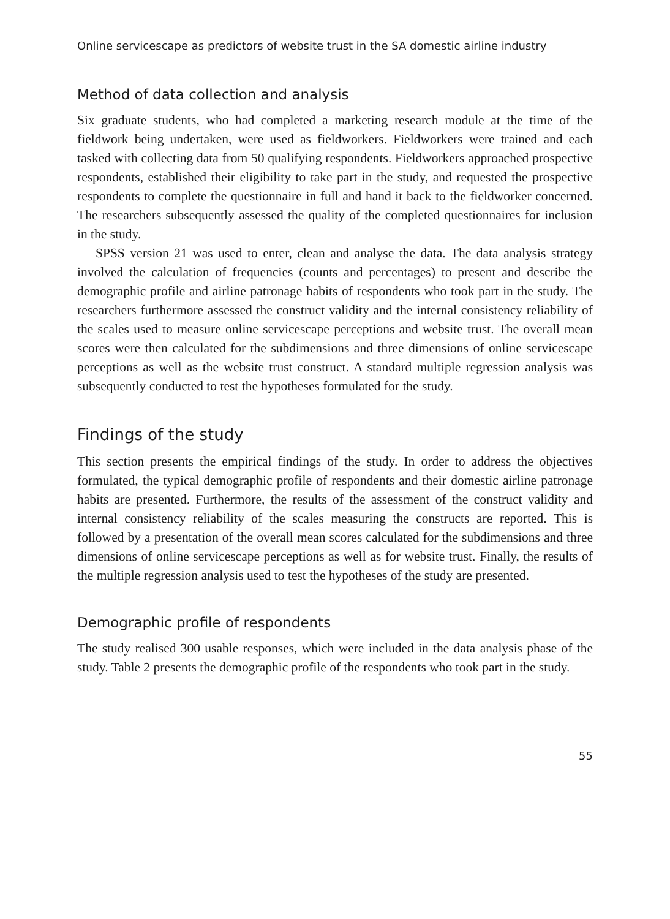Online servicescape as predictors of website trust in the SA domestic airline industry
Method of data collection and analysis
Six graduate students, who had completed a marketing research module at the time of the fieldwork being undertaken, were used as fieldworkers. Fieldworkers were trained and each tasked with collecting data from 50 qualifying respondents. Fieldworkers approached prospective respondents, established their eligibility to take part in the study, and requested the prospective respondents to complete the questionnaire in full and hand it back to the fieldworker concerned. The researchers subsequently assessed the quality of the completed questionnaires for inclusion in the study.
SPSS version 21 was used to enter, clean and analyse the data. The data analysis strategy involved the calculation of frequencies (counts and percentages) to present and describe the demographic profile and airline patronage habits of respondents who took part in the study. The researchers furthermore assessed the construct validity and the internal consistency reliability of the scales used to measure online servicescape perceptions and website trust. The overall mean scores were then calculated for the subdimensions and three dimensions of online servicescape perceptions as well as the website trust construct. A standard multiple regression analysis was subsequently conducted to test the hypotheses formulated for the study.
Findings of the study
This section presents the empirical findings of the study. In order to address the objectives formulated, the typical demographic profile of respondents and their domestic airline patronage habits are presented. Furthermore, the results of the assessment of the construct validity and internal consistency reliability of the scales measuring the constructs are reported. This is followed by a presentation of the overall mean scores calculated for the subdimensions and three dimensions of online servicescape perceptions as well as for website trust. Finally, the results of the multiple regression analysis used to test the hypotheses of the study are presented.
Demographic profile of respondents
The study realised 300 usable responses, which were included in the data analysis phase of the study. Table 2 presents the demographic profile of the respondents who took part in the study.
55